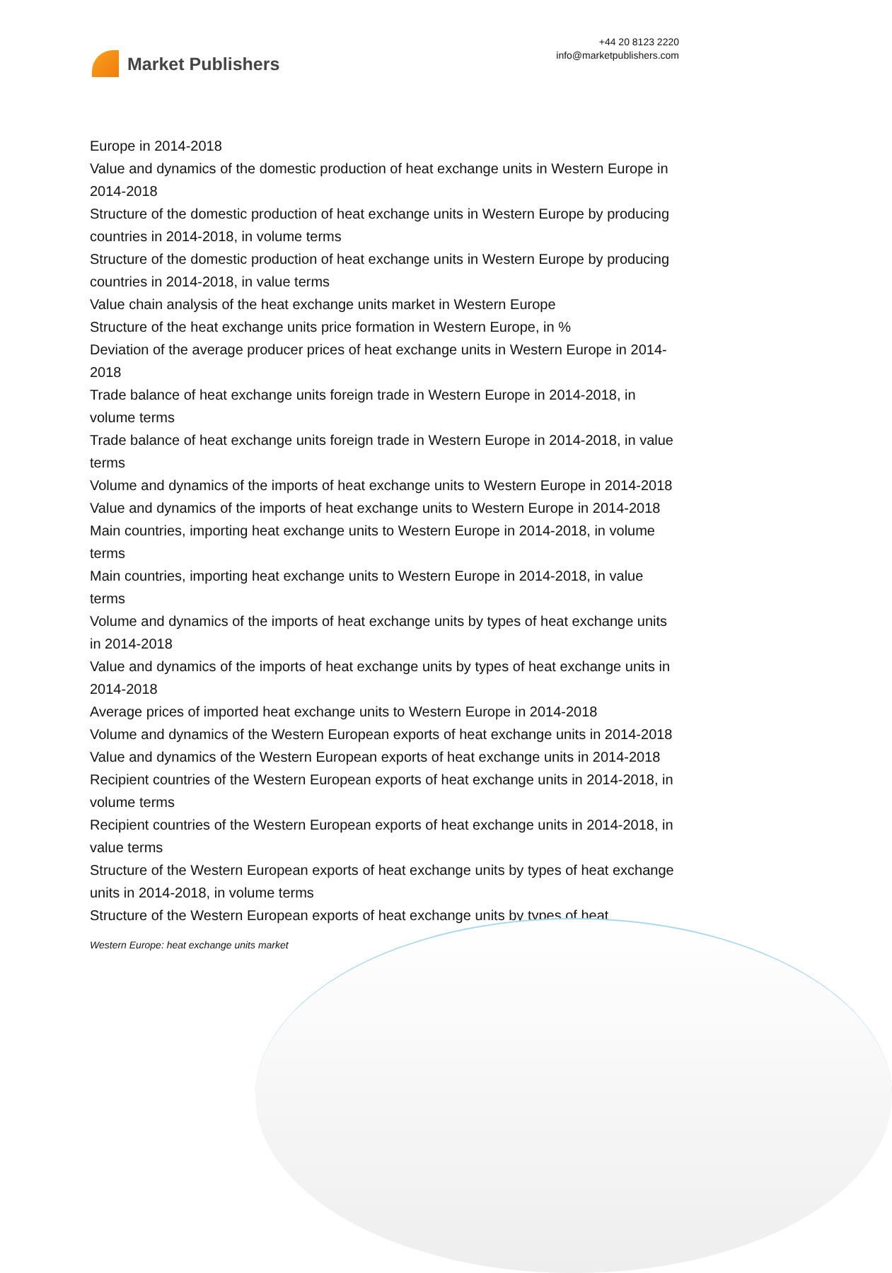Market Publishers
+44 20 8123 2220
info@marketpublishers.com
Europe in 2014-2018
Value and dynamics of the domestic production of heat exchange units in Western Europe in 2014-2018
Structure of the domestic production of heat exchange units in Western Europe by producing countries in 2014-2018, in volume terms
Structure of the domestic production of heat exchange units in Western Europe by producing countries in 2014-2018, in value terms
Value chain analysis of the heat exchange units market in Western Europe
Structure of the heat exchange units price formation in Western Europe, in %
Deviation of the average producer prices of heat exchange units in Western Europe in 2014-2018
Trade balance of heat exchange units foreign trade in Western Europe in 2014-2018, in volume terms
Trade balance of heat exchange units foreign trade in Western Europe in 2014-2018, in value terms
Volume and dynamics of the imports of heat exchange units to Western Europe in 2014-2018
Value and dynamics of the imports of heat exchange units to Western Europe in 2014-2018
Main countries, importing heat exchange units to Western Europe in 2014-2018, in volume terms
Main countries, importing heat exchange units to Western Europe in 2014-2018, in value terms
Volume and dynamics of the imports of heat exchange units by types of heat exchange units in 2014-2018
Value and dynamics of the imports of heat exchange units by types of heat exchange units in 2014-2018
Average prices of imported heat exchange units to Western Europe in 2014-2018
Volume and dynamics of the Western European exports of heat exchange units in 2014-2018
Value and dynamics of the Western European exports of heat exchange units in 2014-2018
Recipient countries of the Western European exports of heat exchange units in 2014-2018, in volume terms
Recipient countries of the Western European exports of heat exchange units in 2014-2018, in value terms
Structure of the Western European exports of heat exchange units by types of heat exchange units in 2014-2018, in volume terms
Structure of the Western European exports of heat exchange units by types of heat
Western Europe: heat exchange units market